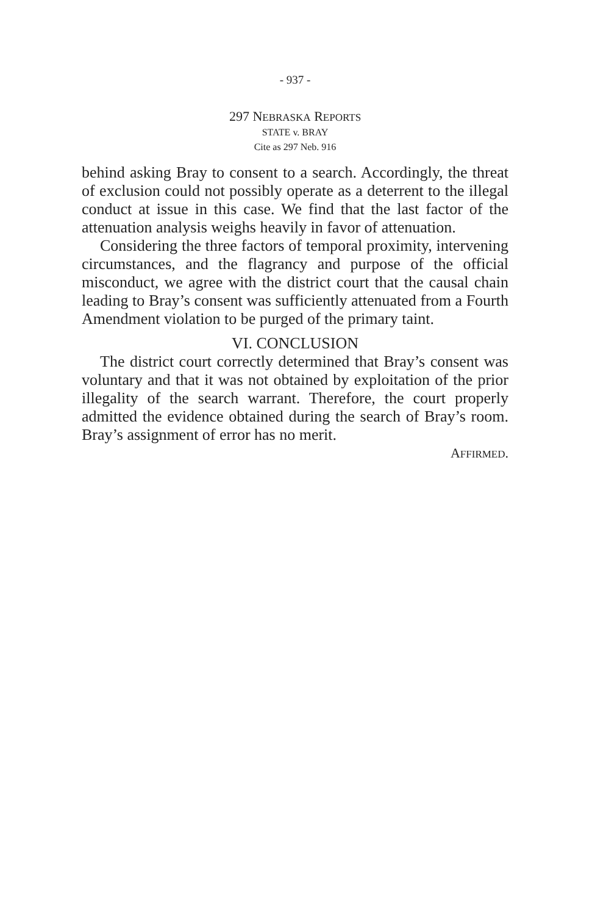- 937 -
297 NEBRASKA REPORTS
STATE v. BRAY
Cite as 297 Neb. 916
behind asking Bray to consent to a search. Accordingly, the threat of exclusion could not possibly operate as a deterrent to the illegal conduct at issue in this case. We find that the last factor of the attenuation analysis weighs heavily in favor of attenuation.
Considering the three factors of temporal proximity, intervening circumstances, and the flagrancy and purpose of the official misconduct, we agree with the district court that the causal chain leading to Bray’s consent was sufficiently attenuated from a Fourth Amendment violation to be purged of the primary taint.
VI. CONCLUSION
The district court correctly determined that Bray’s consent was voluntary and that it was not obtained by exploitation of the prior illegality of the search warrant. Therefore, the court properly admitted the evidence obtained during the search of Bray’s room. Bray’s assignment of error has no merit.
AFFIRMED.